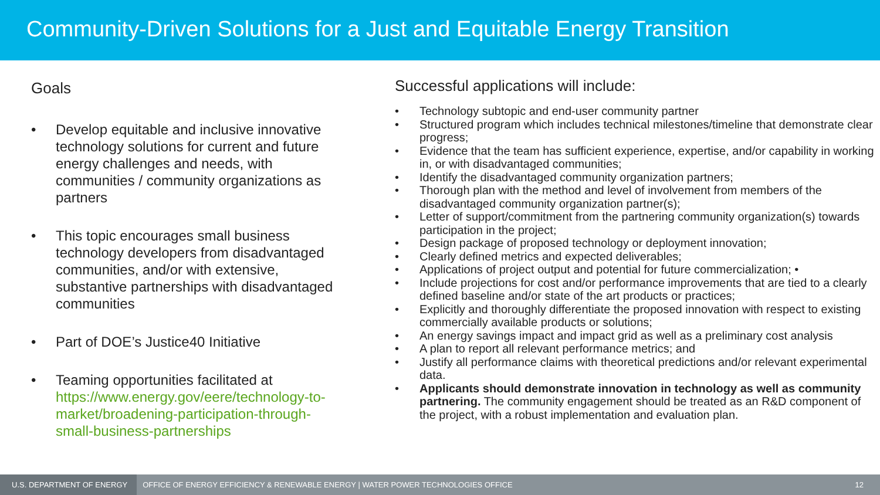Community-Driven Solutions for a Just and Equitable Energy Transition
Goals
• Develop equitable and inclusive innovative technology solutions for current and future energy challenges and needs, with communities / community organizations as partners
• This topic encourages small business technology developers from disadvantaged communities, and/or with extensive, substantive partnerships with disadvantaged communities
• Part of DOE’s Justice40 Initiative
• Teaming opportunities facilitated at https://www.energy.gov/eere/technology-to-market/broadening-participation-through-small-business-partnerships
Successful applications will include:
• Technology subtopic and end-user community partner
• Structured program which includes technical milestones/timeline that demonstrate clear progress;
• Evidence that the team has sufficient experience, expertise, and/or capability in working in, or with disadvantaged communities;
• Identify the disadvantaged community organization partners;
• Thorough plan with the method and level of involvement from members of the disadvantaged community organization partner(s);
• Letter of support/commitment from the partnering community organization(s) towards participation in the project;
• Design package of proposed technology or deployment innovation;
• Clearly defined metrics and expected deliverables;
• Applications of project output and potential for future commercialization; •
• Include projections for cost and/or performance improvements that are tied to a clearly defined baseline and/or state of the art products or practices;
• Explicitly and thoroughly differentiate the proposed innovation with respect to existing commercially available products or solutions;
• An energy savings impact and impact grid as well as a preliminary cost analysis
• A plan to report all relevant performance metrics; and
• Justify all performance claims with theoretical predictions and/or relevant experimental data.
• Applicants should demonstrate innovation in technology as well as community partnering. The community engagement should be treated as an R&D component of the project, with a robust implementation and evaluation plan.
U.S. DEPARTMENT OF ENERGY OFFICE OF ENERGY EFFICIENCY & RENEWABLE ENERGY | WATER POWER TECHNOLOGIES OFFICE 12